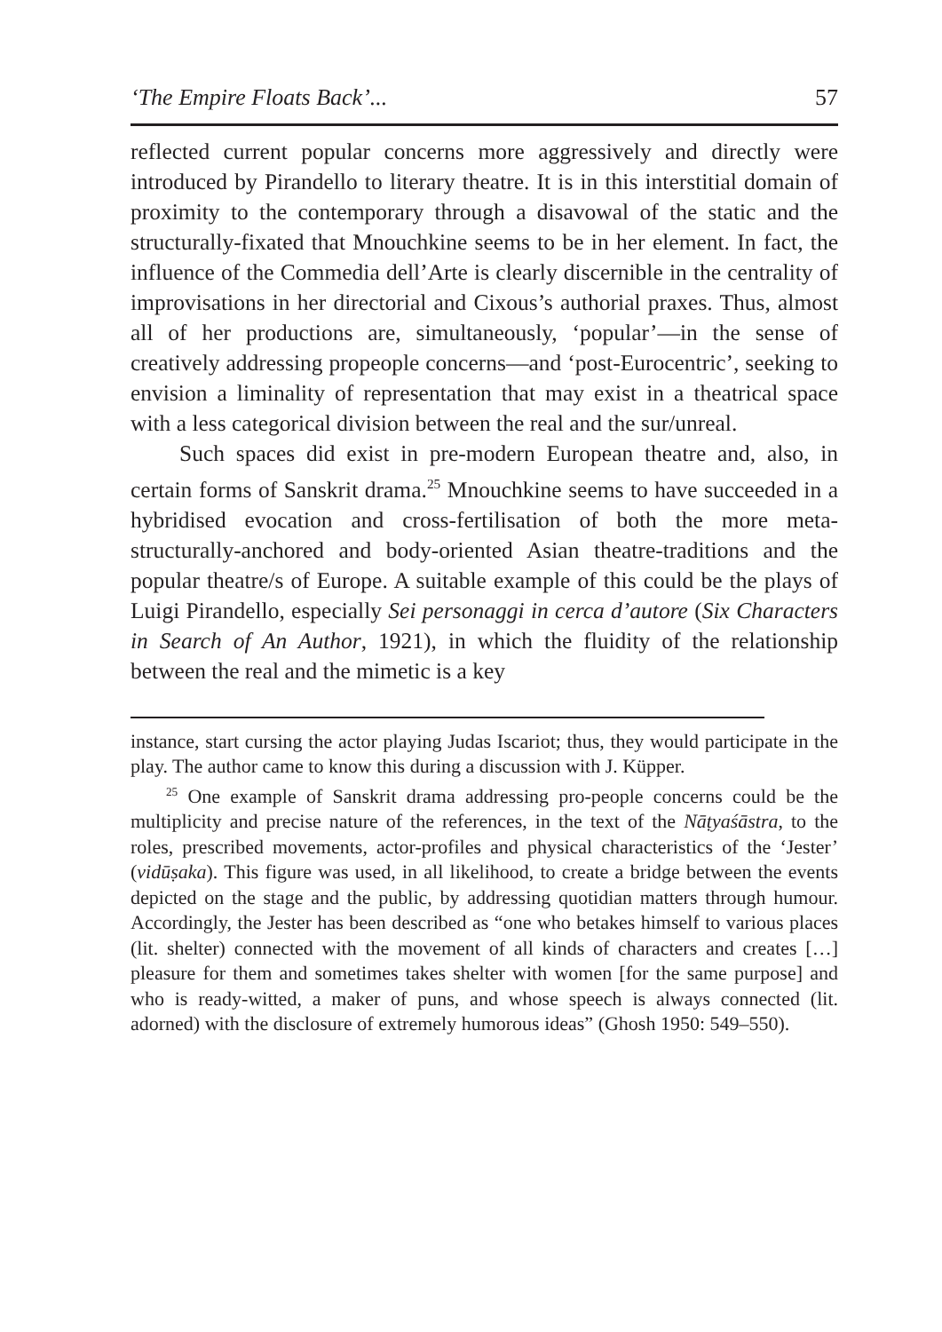‘The Empire Floats Back’... 57
reflected current popular concerns more aggressively and directly were introduced by Pirandello to literary theatre. It is in this interstitial domain of proximity to the contemporary through a disavowal of the static and the structurally-fixated that Mnouchkine seems to be in her element. In fact, the influence of the Commedia dell’Arte is clearly discernible in the centrality of improvisations in her directorial and Cixous’s authorial praxes. Thus, almost all of her productions are, simultaneously, ‘popular’—in the sense of creatively addressing propeople concerns—and ‘post-Eurocentric’, seeking to envision a liminality of representation that may exist in a theatrical space with a less categorical division between the real and the sur/unreal.
Such spaces did exist in pre-modern European theatre and, also, in certain forms of Sanskrit drama.<sup>25</sup> Mnouchkine seems to have succeeded in a hybridised evocation and cross-fertilisation of both the more meta-structurally-anchored and body-oriented Asian theatre-traditions and the popular theatre/s of Europe. A suitable example of this could be the plays of Luigi Pirandello, especially Sei personaggi in cerca d’autore (Six Characters in Search of An Author, 1921), in which the fluidity of the relationship between the real and the mimetic is a key
instance, start cursing the actor playing Judas Iscariot; thus, they would participate in the play. The author came to know this during a discussion with J. Küpper.
<sup>25</sup> One example of Sanskrit drama addressing pro-people concerns could be the multiplicity and precise nature of the references, in the text of the Nāṭyaśāstra, to the roles, prescribed movements, actor-profiles and physical characteristics of the ‘Jester’ (vidūṣaka). This figure was used, in all likelihood, to create a bridge between the events depicted on the stage and the public, by addressing quotidian matters through humour. Accordingly, the Jester has been described as “one who betakes himself to various places (lit. shelter) connected with the movement of all kinds of characters and creates […] pleasure for them and sometimes takes shelter with women [for the same purpose] and who is ready-witted, a maker of puns, and whose speech is always connected (lit. adorned) with the disclosure of extremely humorous ideas” (Ghosh 1950: 549–550).